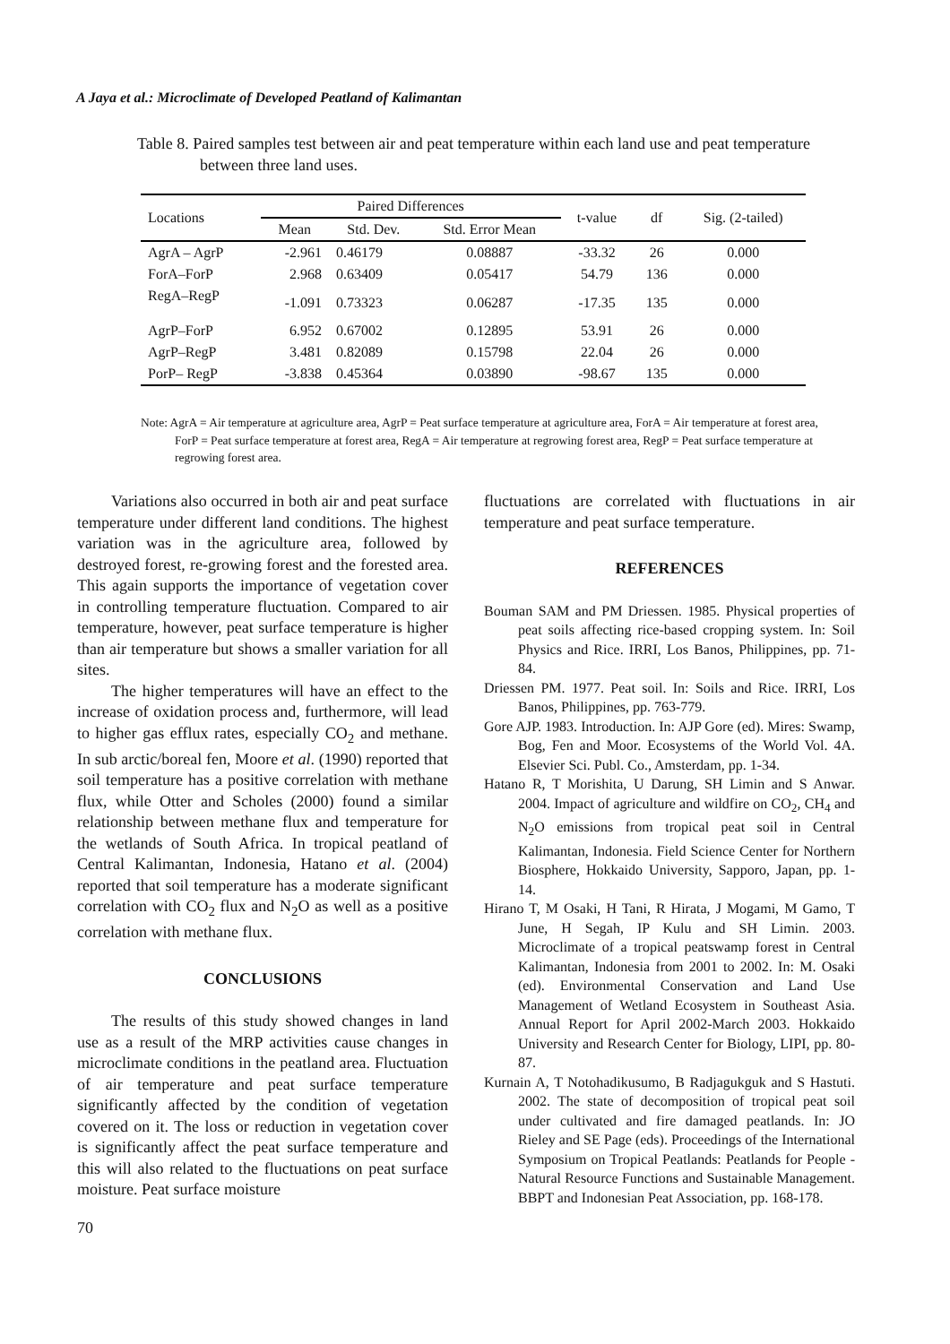A Jaya et al.: Microclimate of Developed Peatland of Kalimantan
Table 8. Paired samples test between air and peat temperature within each land use and peat temperature between three land uses.
| Locations | Paired Differences | | | t-value | df | Sig. (2-tailed) |
| --- | --- | --- | --- | --- | --- | --- |
| | Mean | Std. Dev. | Std. Error Mean | | | |
| AgrA – AgrP | -2.961 | 0.46179 | 0.08887 | -33.32 | 26 | 0.000 |
| ForA–ForP | 2.968 | 0.63409 | 0.05417 | 54.79 | 136 | 0.000 |
| RegA–RegP | -1.091 | 0.73323 | 0.06287 | -17.35 | 135 | 0.000 |
| AgrP–ForP | 6.952 | 0.67002 | 0.12895 | 53.91 | 26 | 0.000 |
| AgrP–RegP | 3.481 | 0.82089 | 0.15798 | 22.04 | 26 | 0.000 |
| PorP– RegP | -3.838 | 0.45364 | 0.03890 | -98.67 | 135 | 0.000 |
Note: AgrA = Air temperature at agriculture area, AgrP = Peat surface temperature at agriculture area, ForA = Air temperature at forest area, ForP = Peat surface temperature at forest area, RegA = Air temperature at regrowing forest area, RegP = Peat surface temperature at regrowing forest area.
Variations also occurred in both air and peat surface temperature under different land conditions. The highest variation was in the agriculture area, followed by destroyed forest, re-growing forest and the forested area. This again supports the importance of vegetation cover in controlling temperature fluctuation. Compared to air temperature, however, peat surface temperature is higher than air temperature but shows a smaller variation for all sites.
The higher temperatures will have an effect to the increase of oxidation process and, furthermore, will lead to higher gas efflux rates, especially CO<sub>2</sub> and methane. In sub arctic/boreal fen, Moore et al. (1990) reported that soil temperature has a positive correlation with methane flux, while Otter and Scholes (2000) found a similar relationship between methane flux and temperature for the wetlands of South Africa. In tropical peatland of Central Kalimantan, Indonesia, Hatano et al. (2004) reported that soil temperature has a moderate significant correlation with CO<sub>2</sub> flux and N<sub>2</sub>O as well as a positive correlation with methane flux.
CONCLUSIONS
The results of this study showed changes in land use as a result of the MRP activities cause changes in microclimate conditions in the peatland area. Fluctuation of air temperature and peat surface temperature significantly affected by the condition of vegetation covered on it. The loss or reduction in vegetation cover is significantly affect the peat surface temperature and this will also related to the fluctuations on peat surface moisture. Peat surface moisture
fluctuations are correlated with fluctuations in air temperature and peat surface temperature.
REFERENCES
Bouman SAM and PM Driessen. 1985. Physical properties of peat soils affecting rice-based cropping system. In: Soil Physics and Rice. IRRI, Los Banos, Philippines, pp. 71-84.
Driessen PM. 1977. Peat soil. In: Soils and Rice. IRRI, Los Banos, Philippines, pp. 763-779.
Gore AJP. 1983. Introduction. In: AJP Gore (ed). Mires: Swamp, Bog, Fen and Moor. Ecosystems of the World Vol. 4A. Elsevier Sci. Publ. Co., Amsterdam, pp. 1-34.
Hatano R, T Morishita, U Darung, SH Limin and S Anwar. 2004. Impact of agriculture and wildfire on CO<sub>2</sub>, CH<sub>4</sub> and N<sub>2</sub>O emissions from tropical peat soil in Central Kalimantan, Indonesia. Field Science Center for Northern Biosphere, Hokkaido University, Sapporo, Japan, pp. 1-14.
Hirano T, M Osaki, H Tani, R Hirata, J Mogami, M Gamo, T June, H Segah, IP Kulu and SH Limin. 2003. Microclimate of a tropical peatswamp forest in Central Kalimantan, Indonesia from 2001 to 2002. In: M. Osaki (ed). Environmental Conservation and Land Use Management of Wetland Ecosystem in Southeast Asia. Annual Report for April 2002-March 2003. Hokkaido University and Research Center for Biology, LIPI, pp. 80-87.
Kurnain A, T Notohadikusumo, B Radjagukguk and S Hastuti. 2002. The state of decomposition of tropical peat soil under cultivated and fire damaged peatlands. In: JO Rieley and SE Page (eds). Proceedings of the International Symposium on Tropical Peatlands: Peatlands for People - Natural Resource Functions and Sustainable Management. BBPT and Indonesian Peat Association, pp. 168-178.
70